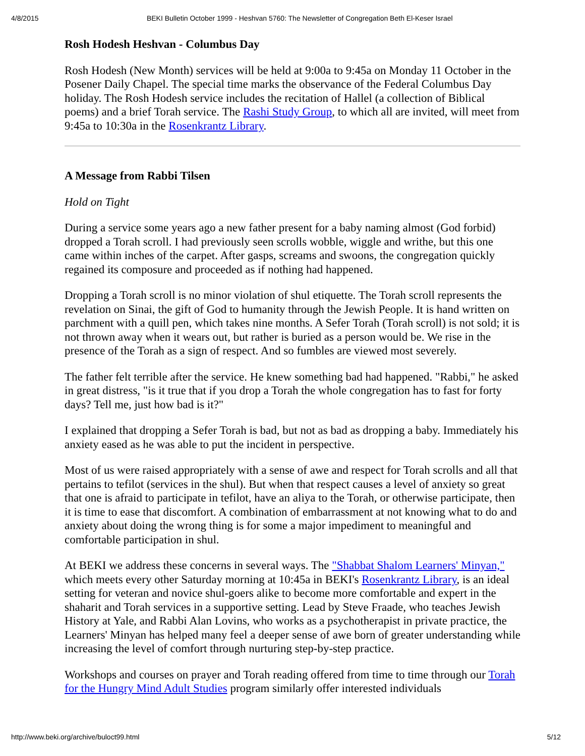4/8/2015 BEKI Bulletin October 1999 - Heshvan 5760: The Newsletter of Congregation Beth El-Keser Israel
Rosh Hodesh Heshvan - Columbus Day
Rosh Hodesh (New Month) services will be held at 9:00a to 9:45a on Monday 11 October in the Posener Daily Chapel. The special time marks the observance of the Federal Columbus Day holiday. The Rosh Hodesh service includes the recitation of Hallel (a collection of Biblical poems) and a brief Torah service. The Rashi Study Group, to which all are invited, will meet from 9:45a to 10:30a in the Rosenkrantz Library.
A Message from Rabbi Tilsen
Hold on Tight
During a service some years ago a new father present for a baby naming almost (God forbid) dropped a Torah scroll. I had previously seen scrolls wobble, wiggle and writhe, but this one came within inches of the carpet. After gasps, screams and swoons, the congregation quickly regained its composure and proceeded as if nothing had happened.
Dropping a Torah scroll is no minor violation of shul etiquette. The Torah scroll represents the revelation on Sinai, the gift of God to humanity through the Jewish People. It is hand written on parchment with a quill pen, which takes nine months. A Sefer Torah (Torah scroll) is not sold; it is not thrown away when it wears out, but rather is buried as a person would be. We rise in the presence of the Torah as a sign of respect. And so fumbles are viewed most severely.
The father felt terrible after the service. He knew something bad had happened. "Rabbi," he asked in great distress, "is it true that if you drop a Torah the whole congregation has to fast for forty days? Tell me, just how bad is it?"
I explained that dropping a Sefer Torah is bad, but not as bad as dropping a baby. Immediately his anxiety eased as he was able to put the incident in perspective.
Most of us were raised appropriately with a sense of awe and respect for Torah scrolls and all that pertains to tefilot (services in the shul). But when that respect causes a level of anxiety so great that one is afraid to participate in tefilot, have an aliya to the Torah, or otherwise participate, then it is time to ease that discomfort. A combination of embarrassment at not knowing what to do and anxiety about doing the wrong thing is for some a major impediment to meaningful and comfortable participation in shul.
At BEKI we address these concerns in several ways. The "Shabbat Shalom Learners' Minyan," which meets every other Saturday morning at 10:45a in BEKI's Rosenkrantz Library, is an ideal setting for veteran and novice shul-goers alike to become more comfortable and expert in the shaharit and Torah services in a supportive setting. Lead by Steve Fraade, who teaches Jewish History at Yale, and Rabbi Alan Lovins, who works as a psychotherapist in private practice, the Learners' Minyan has helped many feel a deeper sense of awe born of greater understanding while increasing the level of comfort through nurturing step-by-step practice.
Workshops and courses on prayer and Torah reading offered from time to time through our Torah for the Hungry Mind Adult Studies program similarly offer interested individuals
http://www.beki.org/archive/buloct99.html 5/12